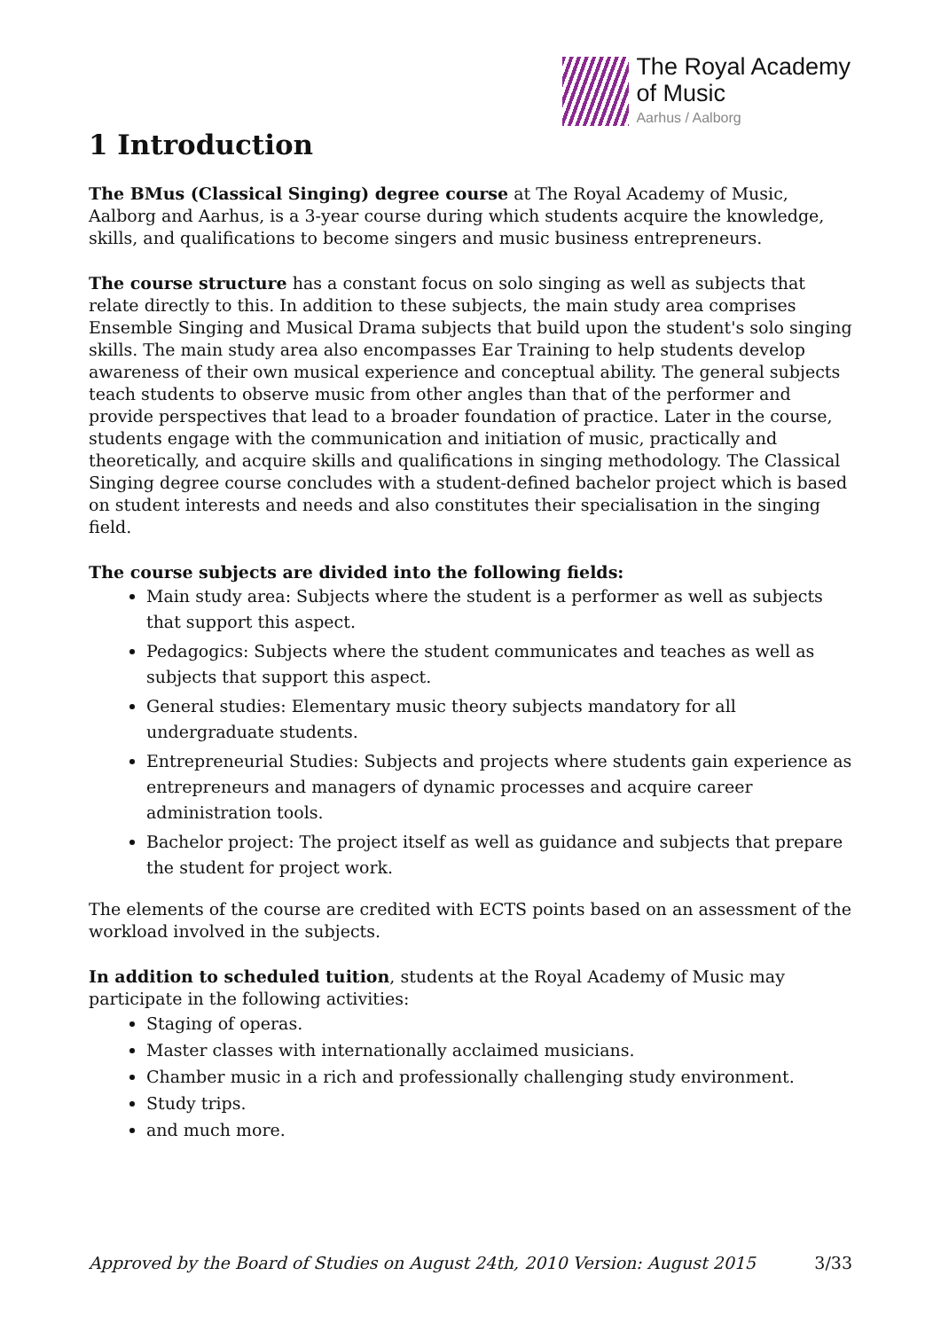The Royal Academy
of Music
Aarhus / Aalborg
1 Introduction
The BMus (Classical Singing) degree course at The Royal Academy of Music, Aalborg and Aarhus, is a 3-year course during which students acquire the knowledge, skills, and qualifications to become singers and music business entrepreneurs.
The course structure has a constant focus on solo singing as well as subjects that relate directly to this. In addition to these subjects, the main study area comprises Ensemble Singing and Musical Drama subjects that build upon the student's solo singing skills. The main study area also encompasses Ear Training to help students develop awareness of their own musical experience and conceptual ability. The general subjects teach students to observe music from other angles than that of the performer and provide perspectives that lead to a broader foundation of practice. Later in the course, students engage with the communication and initiation of music, practically and theoretically, and acquire skills and qualifications in singing methodology. The Classical Singing degree course concludes with a student-defined bachelor project which is based on student interests and needs and also constitutes their specialisation in the singing field.
The course subjects are divided into the following fields:
Main study area: Subjects where the student is a performer as well as subjects that support this aspect.
Pedagogics: Subjects where the student communicates and teaches as well as subjects that support this aspect.
General studies: Elementary music theory subjects mandatory for all undergraduate students.
Entrepreneurial Studies: Subjects and projects where students gain experience as entrepreneurs and managers of dynamic processes and acquire career administration tools.
Bachelor project: The project itself as well as guidance and subjects that prepare the student for project work.
The elements of the course are credited with ECTS points based on an assessment of the workload involved in the subjects.
In addition to scheduled tuition, students at the Royal Academy of Music may participate in the following activities:
Staging of operas.
Master classes with internationally acclaimed musicians.
Chamber music in a rich and professionally challenging study environment.
Study trips.
and much more.
Approved by the Board of Studies on August 24th, 2010 Version: August 2015 3/33